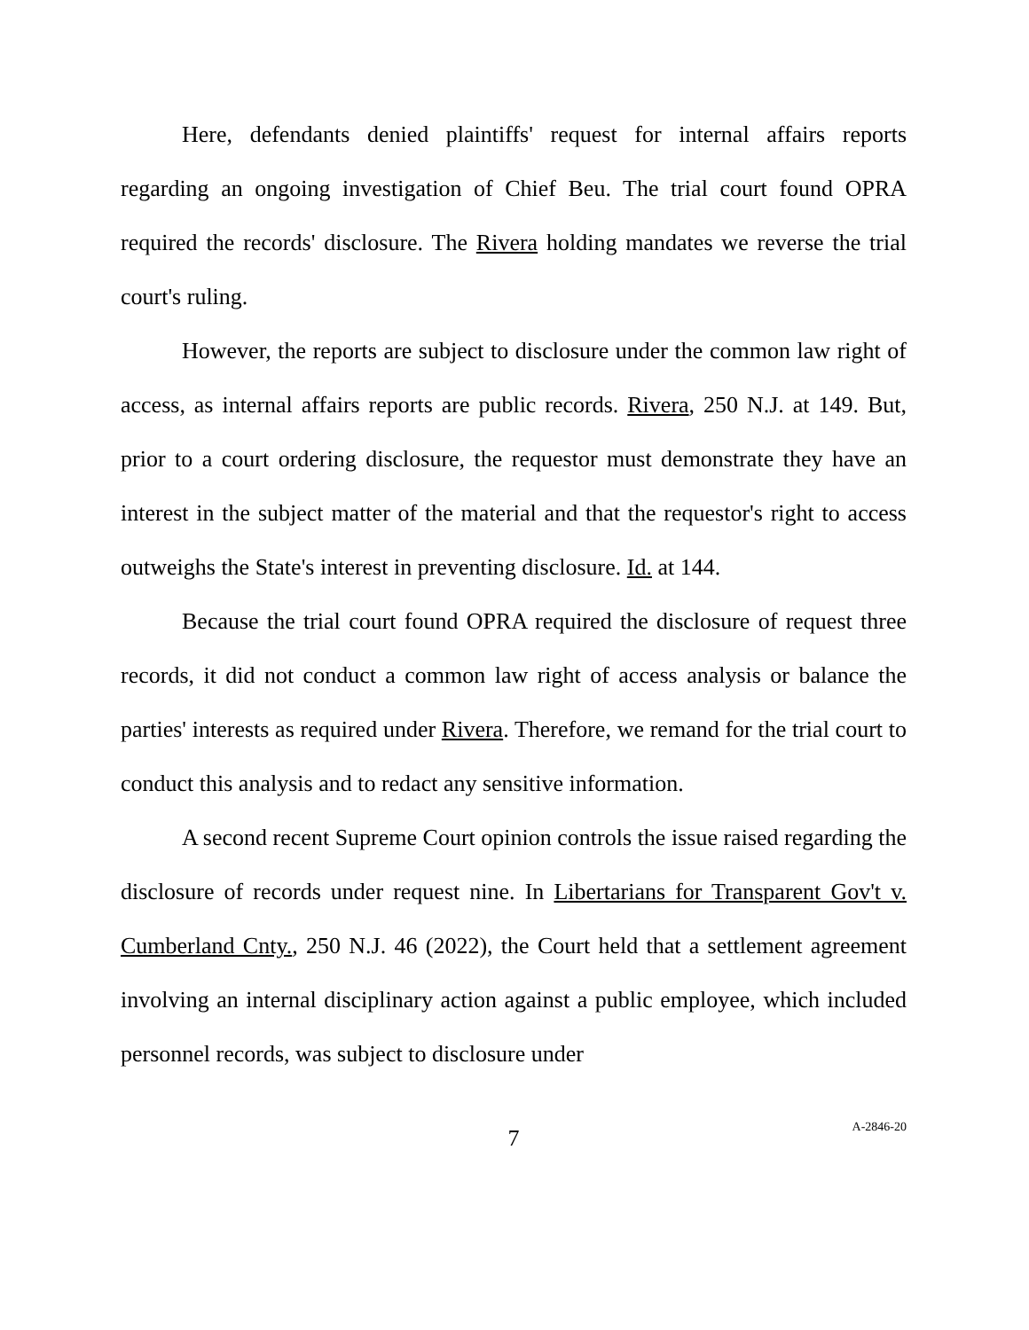Here, defendants denied plaintiffs' request for internal affairs reports regarding an ongoing investigation of Chief Beu. The trial court found OPRA required the records' disclosure. The Rivera holding mandates we reverse the trial court's ruling.
However, the reports are subject to disclosure under the common law right of access, as internal affairs reports are public records. Rivera, 250 N.J. at 149. But, prior to a court ordering disclosure, the requestor must demonstrate they have an interest in the subject matter of the material and that the requestor's right to access outweighs the State's interest in preventing disclosure. Id. at 144.
Because the trial court found OPRA required the disclosure of request three records, it did not conduct a common law right of access analysis or balance the parties' interests as required under Rivera. Therefore, we remand for the trial court to conduct this analysis and to redact any sensitive information.
A second recent Supreme Court opinion controls the issue raised regarding the disclosure of records under request nine. In Libertarians for Transparent Gov't v. Cumberland Cnty., 250 N.J. 46 (2022), the Court held that a settlement agreement involving an internal disciplinary action against a public employee, which included personnel records, was subject to disclosure under
7
A-2846-20